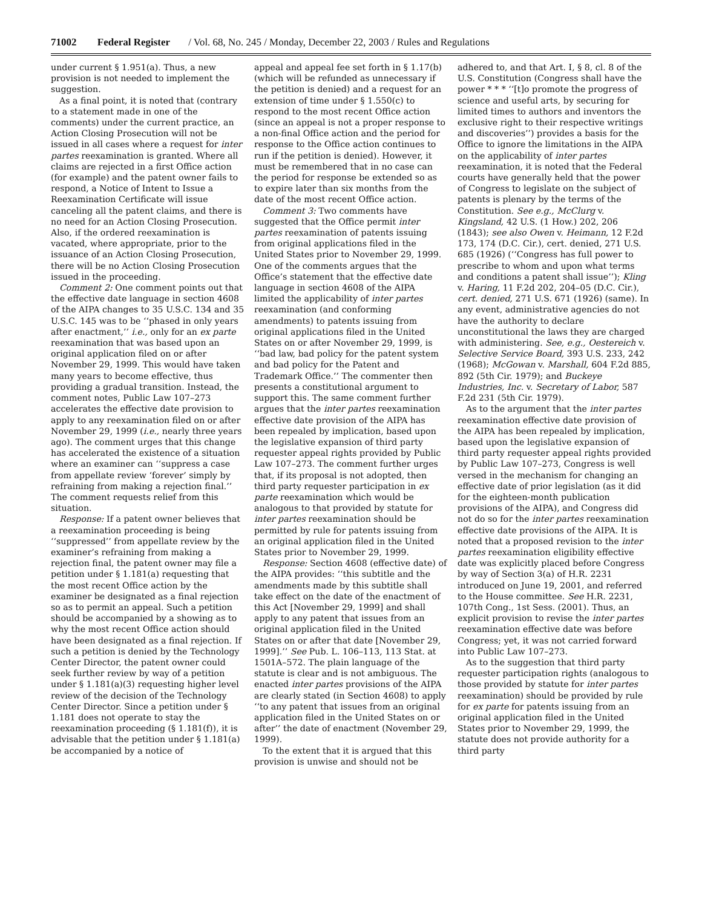71002 Federal Register / Vol. 68, No. 245 / Monday, December 22, 2003 / Rules and Regulations
under current § 1.951(a). Thus, a new provision is not needed to implement the suggestion.
As a final point, it is noted that (contrary to a statement made in one of the comments) under the current practice, an Action Closing Prosecution will not be issued in all cases where a request for inter partes reexamination is granted. Where all claims are rejected in a first Office action (for example) and the patent owner fails to respond, a Notice of Intent to Issue a Reexamination Certificate will issue canceling all the patent claims, and there is no need for an Action Closing Prosecution. Also, if the ordered reexamination is vacated, where appropriate, prior to the issuance of an Action Closing Prosecution, there will be no Action Closing Prosecution issued in the proceeding.
Comment 2: One comment points out that the effective date language in section 4608 of the AIPA changes to 35 U.S.C. 134 and 35 U.S.C. 145 was to be ‘‘phased in only years after enactment,’’ i.e., only for an ex parte reexamination that was based upon an original application filed on or after November 29, 1999. This would have taken many years to become effective, thus providing a gradual transition. Instead, the comment notes, Public Law 107–273 accelerates the effective date provision to apply to any reexamination filed on or after November 29, 1999 (i.e., nearly three years ago). The comment urges that this change has accelerated the existence of a situation where an examiner can ‘‘suppress a case from appellate review ‘forever’ simply by refraining from making a rejection final.’’ The comment requests relief from this situation.
Response: If a patent owner believes that a reexamination proceeding is being ‘‘suppressed’’ from appellate review by the examiner’s refraining from making a rejection final, the patent owner may file a petition under § 1.181(a) requesting that the most recent Office action by the examiner be designated as a final rejection so as to permit an appeal. Such a petition should be accompanied by a showing as to why the most recent Office action should have been designated as a final rejection. If such a petition is denied by the Technology Center Director, the patent owner could seek further review by way of a petition under § 1.181(a)(3) requesting higher level review of the decision of the Technology Center Director. Since a petition under § 1.181 does not operate to stay the reexamination proceeding (§ 1.181(f)), it is advisable that the petition under § 1.181(a) be accompanied by a notice of
appeal and appeal fee set forth in § 1.17(b) (which will be refunded as unnecessary if the petition is denied) and a request for an extension of time under § 1.550(c) to respond to the most recent Office action (since an appeal is not a proper response to a non-final Office action and the period for response to the Office action continues to run if the petition is denied). However, it must be remembered that in no case can the period for response be extended so as to expire later than six months from the date of the most recent Office action.
Comment 3: Two comments have suggested that the Office permit inter partes reexamination of patents issuing from original applications filed in the United States prior to November 29, 1999. One of the comments argues that the Office’s statement that the effective date language in section 4608 of the AIPA limited the applicability of inter partes reexamination (and conforming amendments) to patents issuing from original applications filed in the United States on or after November 29, 1999, is ‘‘bad law, bad policy for the patent system and bad policy for the Patent and Trademark Office.’’ The commenter then presents a constitutional argument to support this. The same comment further argues that the inter partes reexamination effective date provision of the AIPA has been repealed by implication, based upon the legislative expansion of third party requester appeal rights provided by Public Law 107–273. The comment further urges that, if its proposal is not adopted, then third party requester participation in ex parte reexamination which would be analogous to that provided by statute for inter partes reexamination should be permitted by rule for patents issuing from an original application filed in the United States prior to November 29, 1999.
Response: Section 4608 (effective date) of the AIPA provides: ‘‘this subtitle and the amendments made by this subtitle shall take effect on the date of the enactment of this Act [November 29, 1999] and shall apply to any patent that issues from an original application filed in the United States on or after that date [November 29, 1999].’’ See Pub. L. 106–113, 113 Stat. at 1501A–572. The plain language of the statute is clear and is not ambiguous. The enacted inter partes provisions of the AIPA are clearly stated (in Section 4608) to apply ‘‘to any patent that issues from an original application filed in the United States on or after’’ the date of enactment (November 29, 1999).
To the extent that it is argued that this provision is unwise and should not be
adhered to, and that Art. I, § 8, cl. 8 of the U.S. Constitution (Congress shall have the power * * * ‘‘[t]o promote the progress of science and useful arts, by securing for limited times to authors and inventors the exclusive right to their respective writings and discoveries’’) provides a basis for the Office to ignore the limitations in the AIPA on the applicability of inter partes reexamination, it is noted that the Federal courts have generally held that the power of Congress to legislate on the subject of patents is plenary by the terms of the Constitution. See e.g., McClurg v. Kingsland, 42 U.S. (1 How.) 202, 206 (1843); see also Owen v. Heimann, 12 F.2d 173, 174 (D.C. Cir.), cert. denied, 271 U.S. 685 (1926) (‘‘Congress has full power to prescribe to whom and upon what terms and conditions a patent shall issue’’); Kling v. Haring, 11 F.2d 202, 204–05 (D.C. Cir.), cert. denied, 271 U.S. 671 (1926) (same). In any event, administrative agencies do not have the authority to declare unconstitutional the laws they are charged with administering. See, e.g., Oestereich v. Selective Service Board, 393 U.S. 233, 242 (1968); McGowan v. Marshall, 604 F.2d 885, 892 (5th Cir. 1979); and Buckeye Industries, Inc. v. Secretary of Labor, 587 F.2d 231 (5th Cir. 1979).
As to the argument that the inter partes reexamination effective date provision of the AIPA has been repealed by implication, based upon the legislative expansion of third party requester appeal rights provided by Public Law 107–273, Congress is well versed in the mechanism for changing an effective date of prior legislation (as it did for the eighteen-month publication provisions of the AIPA), and Congress did not do so for the inter partes reexamination effective date provisions of the AIPA. It is noted that a proposed revision to the inter partes reexamination eligibility effective date was explicitly placed before Congress by way of Section 3(a) of H.R. 2231 introduced on June 19, 2001, and referred to the House committee. See H.R. 2231, 107th Cong., 1st Sess. (2001). Thus, an explicit provision to revise the inter partes reexamination effective date was before Congress; yet, it was not carried forward into Public Law 107–273.
As to the suggestion that third party requester participation rights (analogous to those provided by statute for inter partes reexamination) should be provided by rule for ex parte for patents issuing from an original application filed in the United States prior to November 29, 1999, the statute does not provide authority for a third party